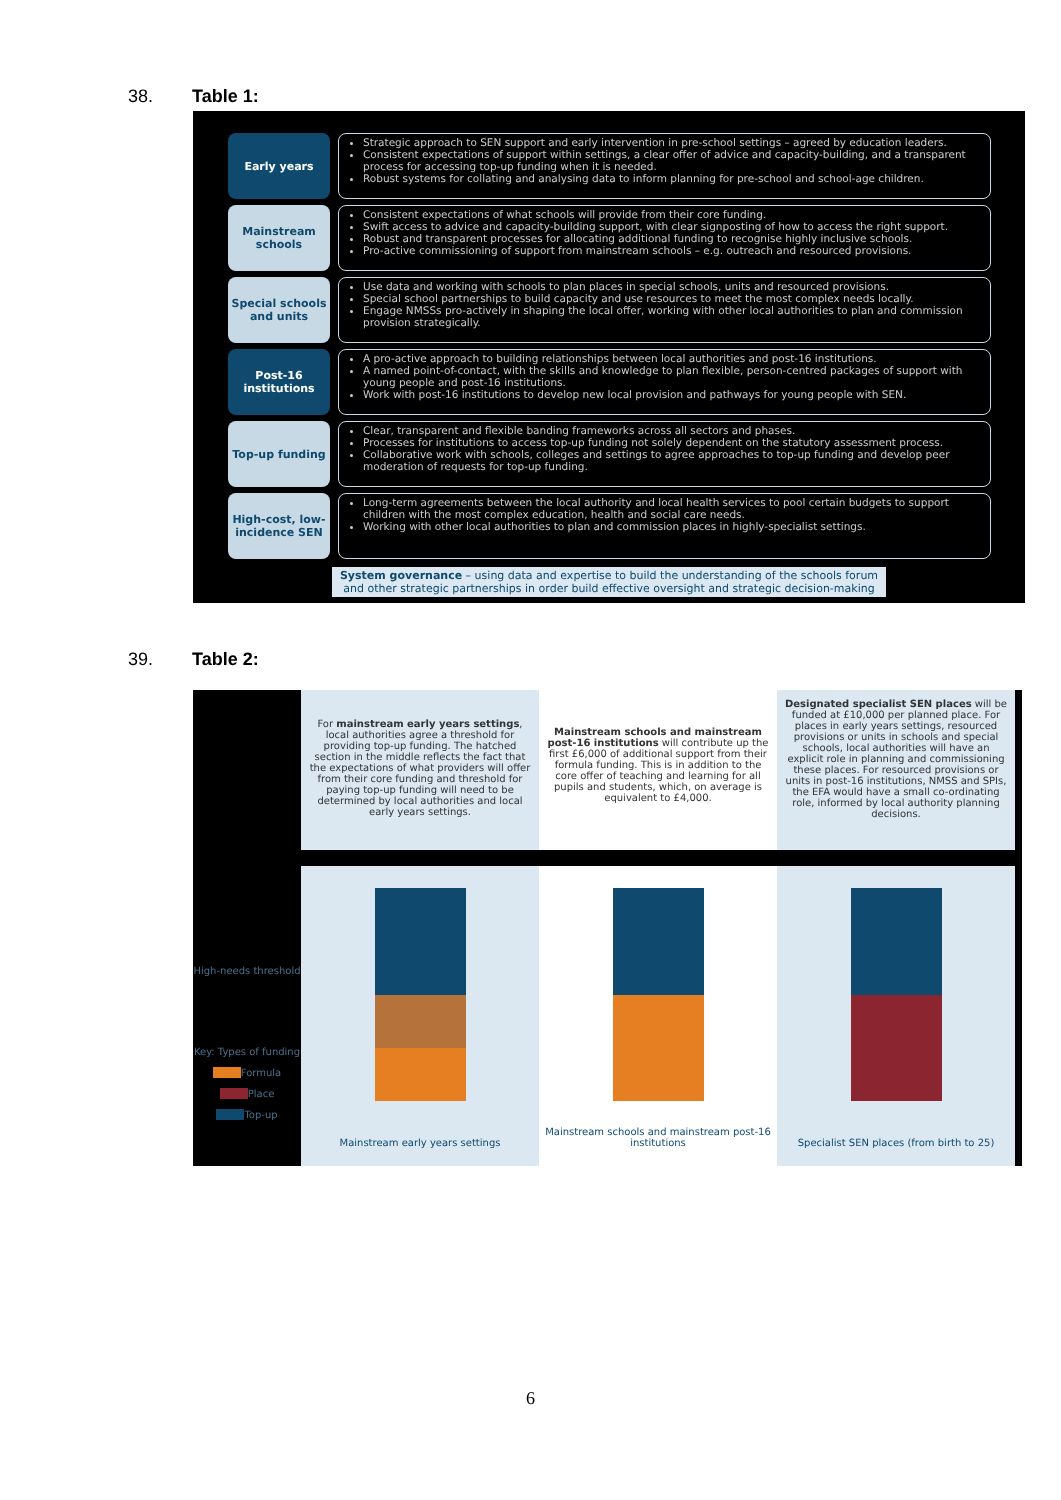38. Table 1:
Early years
Strategic approach to SEN support and early intervention in pre-school settings – agreed by education leaders.
Consistent expectations of support within settings, a clear offer of advice and capacity-building, and a transparent process for accessing top-up funding when it is needed.
Robust systems for collating and analysing data to inform planning for pre-school and school-age children.
Mainstream schools
Consistent expectations of what schools will provide from their core funding.
Swift access to advice and capacity-building support, with clear signposting of how to access the right support.
Robust and transparent processes for allocating additional funding to recognise highly inclusive schools.
Pro-active commissioning of support from mainstream schools – e.g. outreach and resourced provisions.
Special schools and units
Use data and working with schools to plan places in special schools, units and resourced provisions.
Special school partnerships to build capacity and use resources to meet the most complex needs locally.
Engage NMSSs pro-actively in shaping the local offer, working with other local authorities to plan and commission provision strategically.
Post-16 institutions
A pro-active approach to building relationships between local authorities and post-16 institutions.
A named point-of-contact, with the skills and knowledge to plan flexible, person-centred packages of support with young people and post-16 institutions.
Work with post-16 institutions to develop new local provision and pathways for young people with SEN.
Top-up funding
Clear, transparent and flexible banding frameworks across all sectors and phases.
Processes for institutions to access top-up funding not solely dependent on the statutory assessment process.
Collaborative work with schools, colleges and settings to agree approaches to top-up funding and develop peer moderation of requests for top-up funding.
High-cost, low-incidence SEN
Long-term agreements between the local authority and local health services to pool certain budgets to support children with the most complex education, health and social care needs.
Working with other local authorities to plan and commission places in highly-specialist settings.
System governance – using data and expertise to build the understanding of the schools forum and other strategic partnerships in order build effective oversight and strategic decision-making
39. Table 2:
High-needs threshold
Key: Types of funding
Formula
Place
Top-up
For mainstream early years settings, local authorities agree a threshold for providing top-up funding. The hatched section in the middle reflects the fact that the expectations of what providers will offer from their core funding and threshold for paying top-up funding will need to be determined by local authorities and local early years settings.
Mainstream early years settings
Mainstream schools and mainstream post-16 institutions will contribute up the first £6,000 of additional support from their formula funding. This is in addition to the core offer of teaching and learning for all pupils and students, which, on average is equivalent to £4,000.
Mainstream schools and mainstream post-16 institutions
Designated specialist SEN places will be funded at £10,000 per planned place. For places in early years settings, resourced provisions or units in schools and special schools, local authorities will have an explicit role in planning and commissioning these places. For resourced provisions or units in post-16 institutions, NMSS and SPIs, the EFA would have a small co-ordinating role, informed by local authority planning decisions.
Specialist SEN places (from birth to 25)
6